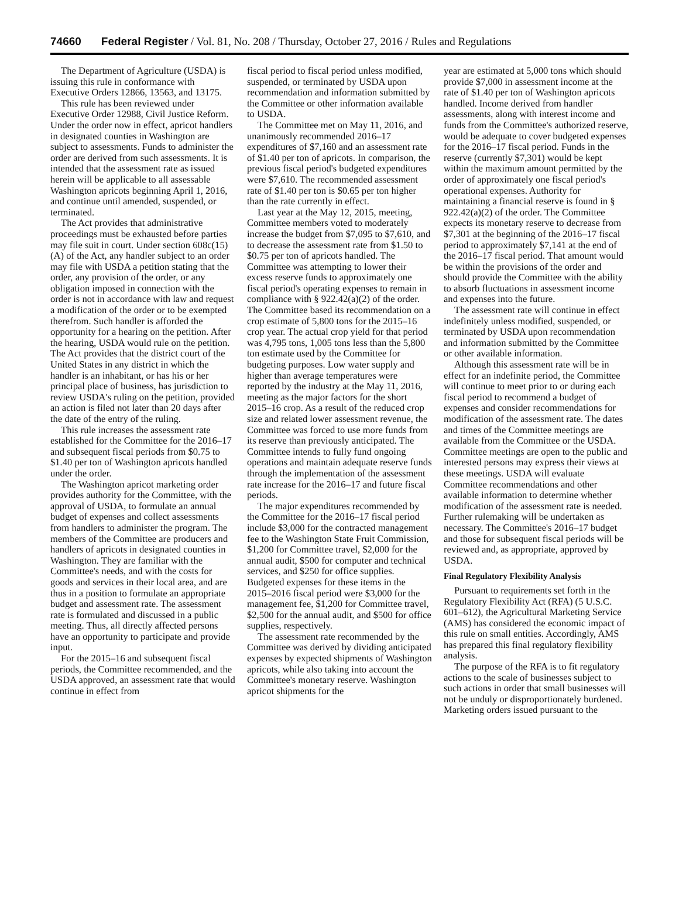74660 Federal Register / Vol. 81, No. 208 / Thursday, October 27, 2016 / Rules and Regulations
The Department of Agriculture (USDA) is issuing this rule in conformance with Executive Orders 12866, 13563, and 13175.
This rule has been reviewed under Executive Order 12988, Civil Justice Reform. Under the order now in effect, apricot handlers in designated counties in Washington are subject to assessments. Funds to administer the order are derived from such assessments. It is intended that the assessment rate as issued herein will be applicable to all assessable Washington apricots beginning April 1, 2016, and continue until amended, suspended, or terminated.
The Act provides that administrative proceedings must be exhausted before parties may file suit in court. Under section 608c(15)(A) of the Act, any handler subject to an order may file with USDA a petition stating that the order, any provision of the order, or any obligation imposed in connection with the order is not in accordance with law and request a modification of the order or to be exempted therefrom. Such handler is afforded the opportunity for a hearing on the petition. After the hearing, USDA would rule on the petition. The Act provides that the district court of the United States in any district in which the handler is an inhabitant, or has his or her principal place of business, has jurisdiction to review USDA's ruling on the petition, provided an action is filed not later than 20 days after the date of the entry of the ruling.
This rule increases the assessment rate established for the Committee for the 2016–17 and subsequent fiscal periods from $0.75 to $1.40 per ton of Washington apricots handled under the order.
The Washington apricot marketing order provides authority for the Committee, with the approval of USDA, to formulate an annual budget of expenses and collect assessments from handlers to administer the program. The members of the Committee are producers and handlers of apricots in designated counties in Washington. They are familiar with the Committee's needs, and with the costs for goods and services in their local area, and are thus in a position to formulate an appropriate budget and assessment rate. The assessment rate is formulated and discussed in a public meeting. Thus, all directly affected persons have an opportunity to participate and provide input.
For the 2015–16 and subsequent fiscal periods, the Committee recommended, and the USDA approved, an assessment rate that would continue in effect from
fiscal period to fiscal period unless modified, suspended, or terminated by USDA upon recommendation and information submitted by the Committee or other information available to USDA.
The Committee met on May 11, 2016, and unanimously recommended 2016–17 expenditures of $7,160 and an assessment rate of $1.40 per ton of apricots. In comparison, the previous fiscal period's budgeted expenditures were $7,610. The recommended assessment rate of $1.40 per ton is $0.65 per ton higher than the rate currently in effect.
Last year at the May 12, 2015, meeting, Committee members voted to moderately increase the budget from $7,095 to $7,610, and to decrease the assessment rate from $1.50 to $0.75 per ton of apricots handled. The Committee was attempting to lower their excess reserve funds to approximately one fiscal period's operating expenses to remain in compliance with § 922.42(a)(2) of the order. The Committee based its recommendation on a crop estimate of 5,800 tons for the 2015–16 crop year. The actual crop yield for that period was 4,795 tons, 1,005 tons less than the 5,800 ton estimate used by the Committee for budgeting purposes. Low water supply and higher than average temperatures were reported by the industry at the May 11, 2016, meeting as the major factors for the short 2015–16 crop. As a result of the reduced crop size and related lower assessment revenue, the Committee was forced to use more funds from its reserve than previously anticipated. The Committee intends to fully fund ongoing operations and maintain adequate reserve funds through the implementation of the assessment rate increase for the 2016–17 and future fiscal periods.
The major expenditures recommended by the Committee for the 2016–17 fiscal period include $3,000 for the contracted management fee to the Washington State Fruit Commission, $1,200 for Committee travel, $2,000 for the annual audit, $500 for computer and technical services, and $250 for office supplies. Budgeted expenses for these items in the 2015–2016 fiscal period were $3,000 for the management fee, $1,200 for Committee travel, $2,500 for the annual audit, and $500 for office supplies, respectively.
The assessment rate recommended by the Committee was derived by dividing anticipated expenses by expected shipments of Washington apricots, while also taking into account the Committee's monetary reserve. Washington apricot shipments for the
year are estimated at 5,000 tons which should provide $7,000 in assessment income at the rate of $1.40 per ton of Washington apricots handled. Income derived from handler assessments, along with interest income and funds from the Committee's authorized reserve, would be adequate to cover budgeted expenses for the 2016–17 fiscal period. Funds in the reserve (currently $7,301) would be kept within the maximum amount permitted by the order of approximately one fiscal period's operational expenses. Authority for maintaining a financial reserve is found in § 922.42(a)(2) of the order. The Committee expects its monetary reserve to decrease from $7,301 at the beginning of the 2016–17 fiscal period to approximately $7,141 at the end of the 2016–17 fiscal period. That amount would be within the provisions of the order and should provide the Committee with the ability to absorb fluctuations in assessment income and expenses into the future.
The assessment rate will continue in effect indefinitely unless modified, suspended, or terminated by USDA upon recommendation and information submitted by the Committee or other available information.
Although this assessment rate will be in effect for an indefinite period, the Committee will continue to meet prior to or during each fiscal period to recommend a budget of expenses and consider recommendations for modification of the assessment rate. The dates and times of the Committee meetings are available from the Committee or the USDA. Committee meetings are open to the public and interested persons may express their views at these meetings. USDA will evaluate Committee recommendations and other available information to determine whether modification of the assessment rate is needed. Further rulemaking will be undertaken as necessary. The Committee's 2016–17 budget and those for subsequent fiscal periods will be reviewed and, as appropriate, approved by USDA.
Final Regulatory Flexibility Analysis
Pursuant to requirements set forth in the Regulatory Flexibility Act (RFA) (5 U.S.C. 601–612), the Agricultural Marketing Service (AMS) has considered the economic impact of this rule on small entities. Accordingly, AMS has prepared this final regulatory flexibility analysis.
The purpose of the RFA is to fit regulatory actions to the scale of businesses subject to such actions in order that small businesses will not be unduly or disproportionately burdened. Marketing orders issued pursuant to the